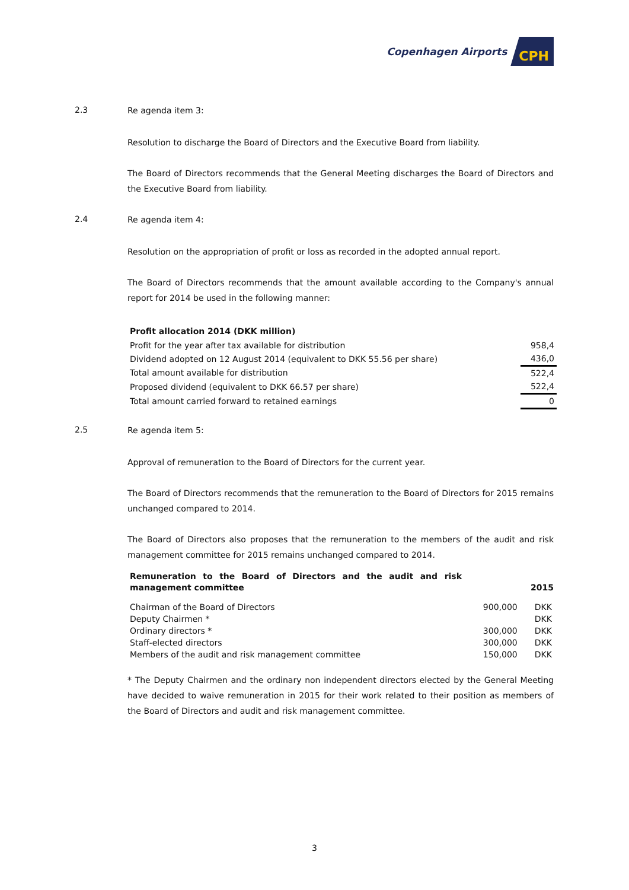Copenhagen Airports CPH
2.3
Re agenda item 3:
Resolution to discharge the Board of Directors and the Executive Board from liability.
The Board of Directors recommends that the General Meeting discharges the Board of Directors and the Executive Board from liability.
2.4
Re agenda item 4:
Resolution on the appropriation of profit or loss as recorded in the adopted annual report.
The Board of Directors recommends that the amount available according to the Company's annual report for 2014 be used in the following manner:
Profit allocation 2014 (DKK million)
| Profit for the year after tax available for distribution | 958,4 |
| Dividend adopted on 12 August 2014 (equivalent to DKK 55.56 per share) | 436,0 |
| Total amount available for distribution | 522,4 |
| Proposed dividend (equivalent to DKK 66.57 per share) | 522,4 |
| Total amount carried forward to retained earnings | 0 |
2.5
Re agenda item 5:
Approval of remuneration to the Board of Directors for the current year.
The Board of Directors recommends that the remuneration to the Board of Directors for 2015 remains unchanged compared to 2014.
The Board of Directors also proposes that the remuneration to the members of the audit and risk management committee for 2015 remains unchanged compared to 2014.
| Remuneration to the Board of Directors and the audit and risk management committee | | 2015 |
| Chairman of the Board of Directors | 900,000 | DKK |
| Deputy Chairmen * | | DKK |
| Ordinary directors * | 300,000 | DKK |
| Staff-elected directors | 300,000 | DKK |
| Members of the audit and risk management committee | 150,000 | DKK |
* The Deputy Chairmen and the ordinary non independent directors elected by the General Meeting have decided to waive remuneration in 2015 for their work related to their position as members of the Board of Directors and audit and risk management committee.
3